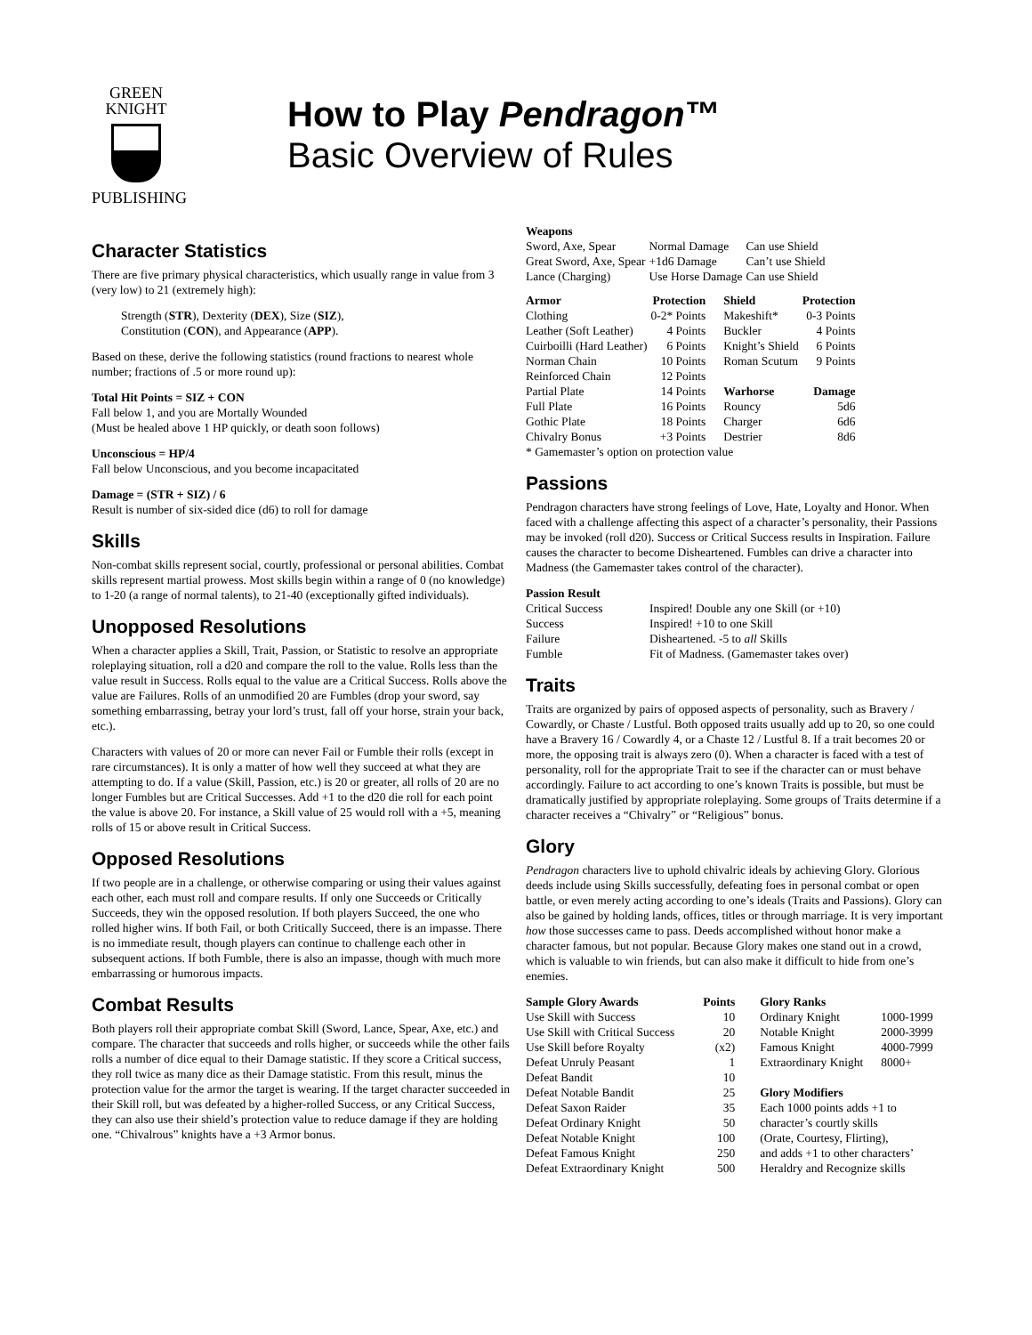GREEN
KNIGHT
PUBLISHING
How to Play Pendragon™
Basic Overview of Rules
Character Statistics
There are five primary physical characteristics, which usually range in value from 3 (very low) to 21 (extremely high):
Strength (STR), Dexterity (DEX), Size (SIZ),
Constitution (CON), and Appearance (APP).
Based on these, derive the following statistics (round fractions to nearest whole number; fractions of .5 or more round up):
Total Hit Points = SIZ + CON
Fall below 1, and you are Mortally Wounded
(Must be healed above 1 HP quickly, or death soon follows)
Unconscious = HP/4
Fall below Unconscious, and you become incapacitated
Damage = (STR + SIZ) / 6
Result is number of six-sided dice (d6) to roll for damage
Skills
Non-combat skills represent social, courtly, professional or personal abilities. Combat skills represent martial prowess. Most skills begin within a range of 0 (no knowledge) to 1-20 (a range of normal talents), to 21-40 (exceptionally gifted individuals).
Unopposed Resolutions
When a character applies a Skill, Trait, Passion, or Statistic to resolve an appropriate roleplaying situation, roll a d20 and compare the roll to the value. Rolls less than the value result in Success. Rolls equal to the value are a Critical Success. Rolls above the value are Failures. Rolls of an unmodified 20 are Fumbles (drop your sword, say something embarrassing, betray your lord’s trust, fall off your horse, strain your back, etc.).
Characters with values of 20 or more can never Fail or Fumble their rolls (except in rare circumstances). It is only a matter of how well they succeed at what they are attempting to do. If a value (Skill, Passion, etc.) is 20 or greater, all rolls of 20 are no longer Fumbles but are Critical Successes. Add +1 to the d20 die roll for each point the value is above 20. For instance, a Skill value of 25 would roll with a +5, meaning rolls of 15 or above result in Critical Success.
Opposed Resolutions
If two people are in a challenge, or otherwise comparing or using their values against each other, each must roll and compare results. If only one Succeeds or Critically Succeeds, they win the opposed resolution. If both players Succeed, the one who rolled higher wins. If both Fail, or both Critically Succeed, there is an impasse. There is no immediate result, though players can continue to challenge each other in subsequent actions. If both Fumble, there is also an impasse, though with much more embarrassing or humorous impacts.
Combat Results
Both players roll their appropriate combat Skill (Sword, Lance, Spear, Axe, etc.) and compare. The character that succeeds and rolls higher, or succeeds while the other fails rolls a number of dice equal to their Damage statistic. If they score a Critical success, they roll twice as many dice as their Damage statistic. From this result, minus the protection value for the armor the target is wearing. If the target character succeeded in their Skill roll, but was defeated by a higher-rolled Success, or any Critical Success, they can also use their shield’s protection value to reduce damage if they are holding one. “Chivalrous” knights have a +3 Armor bonus.
| Weapons | | |
| --- | --- | --- |
| Sword, Axe, Spear | Normal Damage | Can use Shield |
| Great Sword, Axe, Spear | +1d6 Damage | Can’t use Shield |
| Lance (Charging) | Use Horse Damage | Can use Shield |
| Armor | Protection | | Shield | Protection |
| Clothing | 0-2* Points | | Makeshift* | 0-3 Points |
| Leather (Soft Leather) | 4 Points | | Buckler | 4 Points |
| Cuirboilli (Hard Leather) | 6 Points | | Knight’s Shield | 6 Points |
| Norman Chain | 10 Points | | Roman Scutum | 9 Points |
| Reinforced Chain | 12 Points | | | |
| Partial Plate | 14 Points | | Warhorse | Damage |
| Full Plate | 16 Points | | Rouncy | 5d6 |
| Gothic Plate | 18 Points | | Charger | 6d6 |
| Chivalry Bonus | +3 Points | | Destrier | 8d6 |
| * Gamemaster’s option on protection value | | | | |
Passions
Pendragon characters have strong feelings of Love, Hate, Loyalty and Honor. When faced with a challenge affecting this aspect of a character’s personality, their Passions may be invoked (roll d20). Success or Critical Success results in Inspiration. Failure causes the character to become Disheartened. Fumbles can drive a character into Madness (the Gamemaster takes control of the character).
| Passion Result | |
| --- | --- |
| Critical Success | Inspired! Double any one Skill (or +10) |
| Success | Inspired! +10 to one Skill |
| Failure | Disheartened. -5 to all Skills |
| Fumble | Fit of Madness. (Gamemaster takes over) |
Traits
Traits are organized by pairs of opposed aspects of personality, such as Bravery / Cowardly, or Chaste / Lustful. Both opposed traits usually add up to 20, so one could have a Bravery 16 / Cowardly 4, or a Chaste 12 / Lustful 8. If a trait becomes 20 or more, the opposing trait is always zero (0). When a character is faced with a test of personality, roll for the appropriate Trait to see if the character can or must behave accordingly. Failure to act according to one’s known Traits is possible, but must be dramatically justified by appropriate roleplaying. Some groups of Traits determine if a character receives a “Chivalry” or “Religious” bonus.
Glory
Pendragon characters live to uphold chivalric ideals by achieving Glory. Glorious deeds include using Skills successfully, defeating foes in personal combat or open battle, or even merely acting according to one’s ideals (Traits and Passions). Glory can also be gained by holding lands, offices, titles or through marriage. It is very important how those successes came to pass. Deeds accomplished without honor make a character famous, but not popular. Because Glory makes one stand out in a crowd, which is valuable to win friends, but can also make it difficult to hide from one’s enemies.
| Sample Glory Awards | Points | | Glory Ranks | |
| Use Skill with Success | 10 | | Ordinary Knight | 1000-1999 |
| Use Skill with Critical Success | 20 | | Notable Knight | 2000-3999 |
| Use Skill before Royalty | (x2) | | Famous Knight | 4000-7999 |
| Defeat Unruly Peasant | 1 | | Extraordinary Knight | 8000+ |
| Defeat Bandit | 10 | | | |
| Defeat Notable Bandit | 25 | | Glory Modifiers | |
| Defeat Saxon Raider | 35 | | Each 1000 points adds +1 to | |
| Defeat Ordinary Knight | 50 | | character’s courtly skills | |
| Defeat Notable Knight | 100 | | (Orate, Courtesy, Flirting), | |
| Defeat Famous Knight | 250 | | and adds +1 to other characters’ | |
| Defeat Extraordinary Knight | 500 | | Heraldry and Recognize skills | |